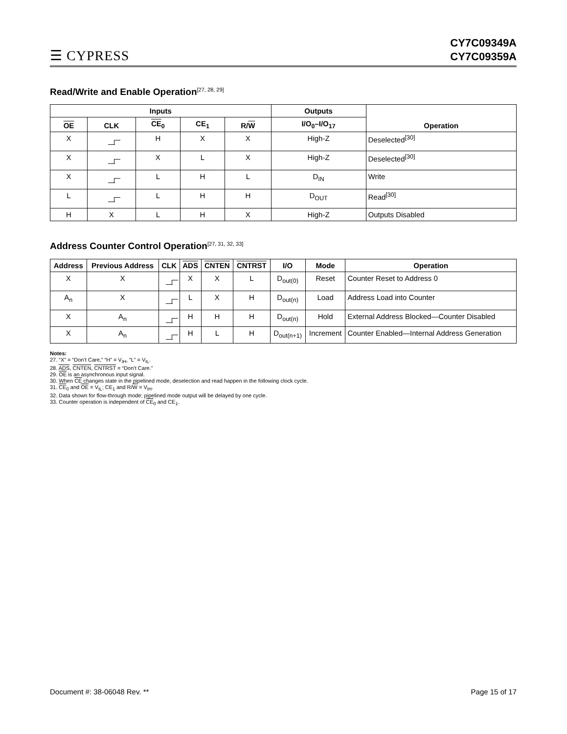☰ CYPRESS
CY7C09349A
CY7C09359A
Read/Write and Enable Operation<sup>[27, 28, 29]</sup>
| Inputs | | | | | Outputs | Operation |
| --- | --- | --- | --- | --- | --- | --- |
| OE | CLK | CE<sub>0</sub> | CE<sub>1</sub> | R/ W | I/O<sub>0</sub>–I/O<sub>17</sub> | |
| X | | H | X | X | High-Z | Deselected<sup>[30]</sup> |
| X | | X | L | X | High-Z | Deselected<sup>[30]</sup> |
| X | | L | H | L | D<sub>IN</sub> | Write |
| L | | L | H | H | D<sub>OUT</sub> | Read<sup>[30]</sup> |
| H | X | L | H | X | High-Z | Outputs Disabled |
Address Counter Control Operation<sup>[27, 31, 32, 33]</sup>
| Address | Previous Address | CLK | ADS | CNTEN | CNTRST | I/O | Mode | Operation |
| --- | --- | --- | --- | --- | --- | --- | --- | --- |
| X | X | | X | X | L | D<sub>out(0)</sub> | Reset | Counter Reset to Address 0 |
| A<sub>n</sub> | X | | L | X | H | D<sub>out(n)</sub> | Load | Address Load into Counter |
| X | A<sub>n</sub> | | H | H | H | D<sub>out(n)</sub> | Hold | External Address Blocked—Counter Disabled |
| X | A<sub>n</sub> | | H | L | H | D<sub>out(n+1)</sub> | Increment | Counter Enabled—Internal Address Generation |
Notes:
27. “X” = “Don’t Care,” “H” = V<sub>IH</sub>, “L” = V<sub>IL</sub>.
28. ADS, CNTEN, CNTRST = “Don’t Care.”
29. OE is an asynchronous input signal.
30. When CE changes state in the pipelined mode, deselection and read happen in the following clock cycle.
31. CE<sub>0</sub> and OE = V<sub>IL</sub>; CE<sub>1</sub> and R/W = V<sub>IH</sub>.
32. Data shown for flow-through mode; pipelined mode output will be delayed by one cycle.
33. Counter operation is independent of CE<sub>0</sub> and CE<sub>1</sub>.
Document #: 38-06048 Rev. ** Page 15 of 17